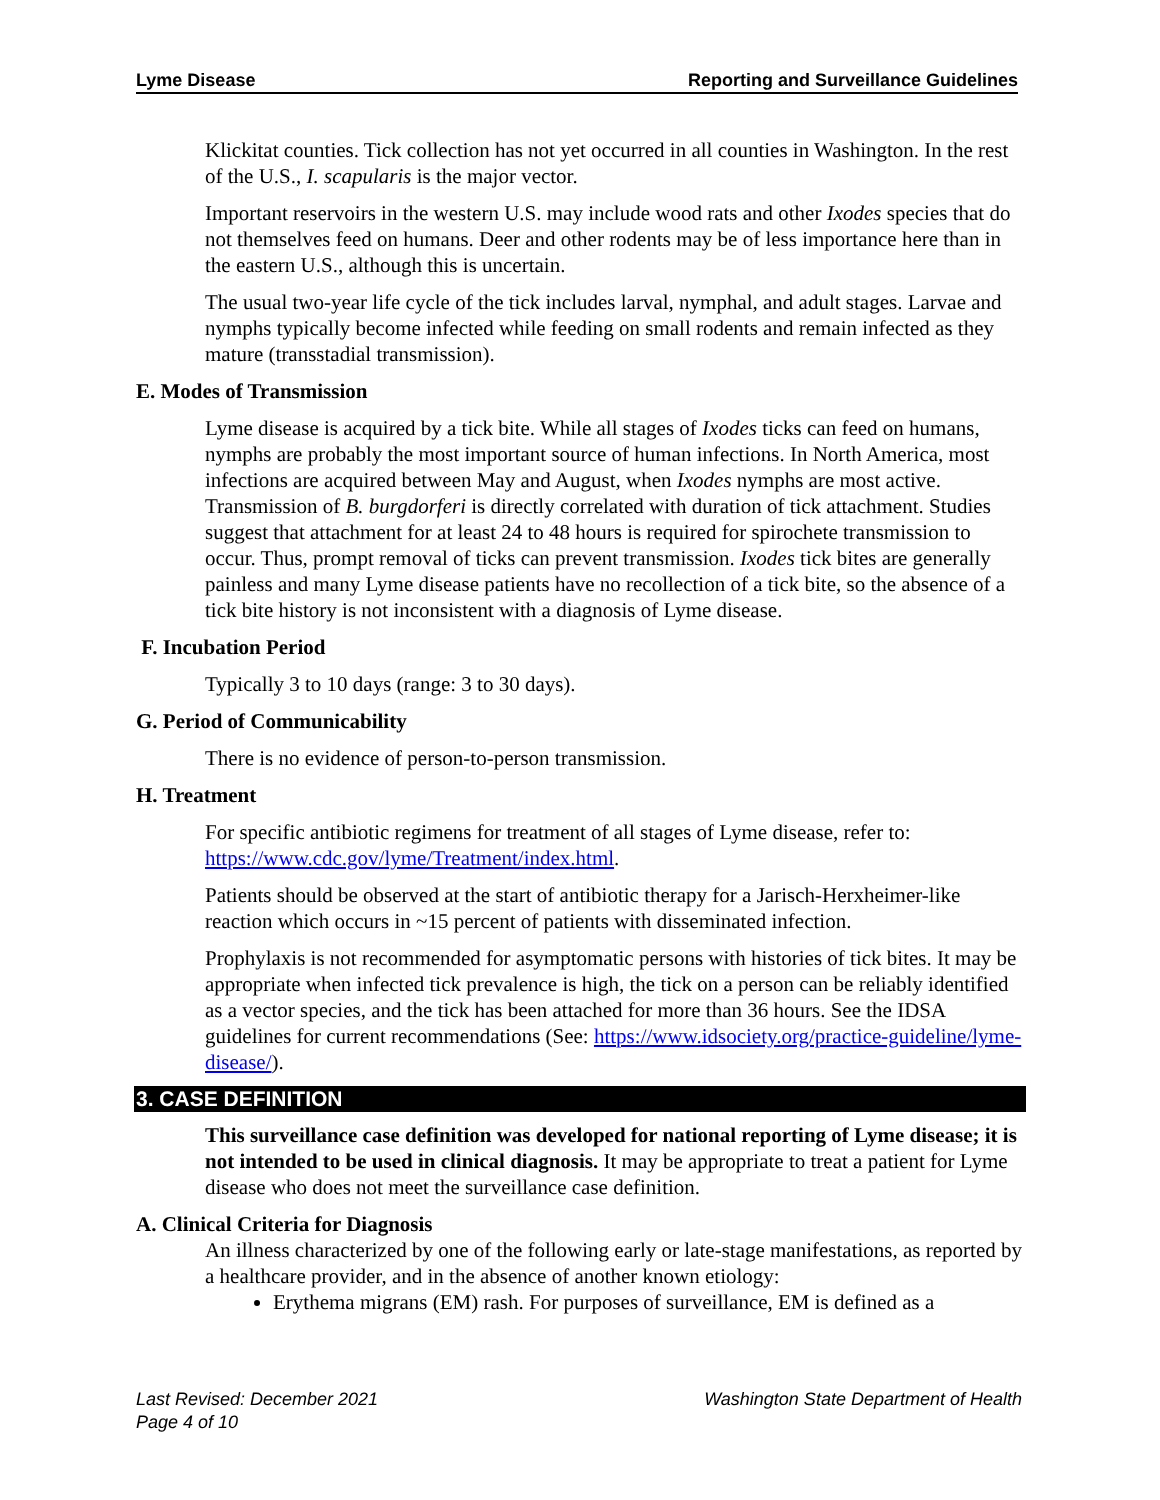Lyme Disease Reporting and Surveillance Guidelines
Klickitat counties. Tick collection has not yet occurred in all counties in Washington. In the rest of the U.S., I. scapularis is the major vector.
Important reservoirs in the western U.S. may include wood rats and other Ixodes species that do not themselves feed on humans. Deer and other rodents may be of less importance here than in the eastern U.S., although this is uncertain.
The usual two-year life cycle of the tick includes larval, nymphal, and adult stages. Larvae and nymphs typically become infected while feeding on small rodents and remain infected as they mature (transstadial transmission).
E. Modes of Transmission
Lyme disease is acquired by a tick bite. While all stages of Ixodes ticks can feed on humans, nymphs are probably the most important source of human infections. In North America, most infections are acquired between May and August, when Ixodes nymphs are most active. Transmission of B. burgdorferi is directly correlated with duration of tick attachment. Studies suggest that attachment for at least 24 to 48 hours is required for spirochete transmission to occur. Thus, prompt removal of ticks can prevent transmission. Ixodes tick bites are generally painless and many Lyme disease patients have no recollection of a tick bite, so the absence of a tick bite history is not inconsistent with a diagnosis of Lyme disease.
F. Incubation Period
Typically 3 to 10 days (range: 3 to 30 days).
G. Period of Communicability
There is no evidence of person-to-person transmission.
H. Treatment
For specific antibiotic regimens for treatment of all stages of Lyme disease, refer to: https://www.cdc.gov/lyme/Treatment/index.html.
Patients should be observed at the start of antibiotic therapy for a Jarisch-Herxheimer-like reaction which occurs in ~15 percent of patients with disseminated infection.
Prophylaxis is not recommended for asymptomatic persons with histories of tick bites. It may be appropriate when infected tick prevalence is high, the tick on a person can be reliably identified as a vector species, and the tick has been attached for more than 36 hours. See the IDSA guidelines for current recommendations (See: https://www.idsociety.org/practice-guideline/lyme-disease/).
3. CASE DEFINITION
This surveillance case definition was developed for national reporting of Lyme disease; it is not intended to be used in clinical diagnosis. It may be appropriate to treat a patient for Lyme disease who does not meet the surveillance case definition.
A. Clinical Criteria for Diagnosis
An illness characterized by one of the following early or late-stage manifestations, as reported by a healthcare provider, and in the absence of another known etiology:
Erythema migrans (EM) rash. For purposes of surveillance, EM is defined as a
Last Revised: December 2021 Washington State Department of Health
Page 4 of 10